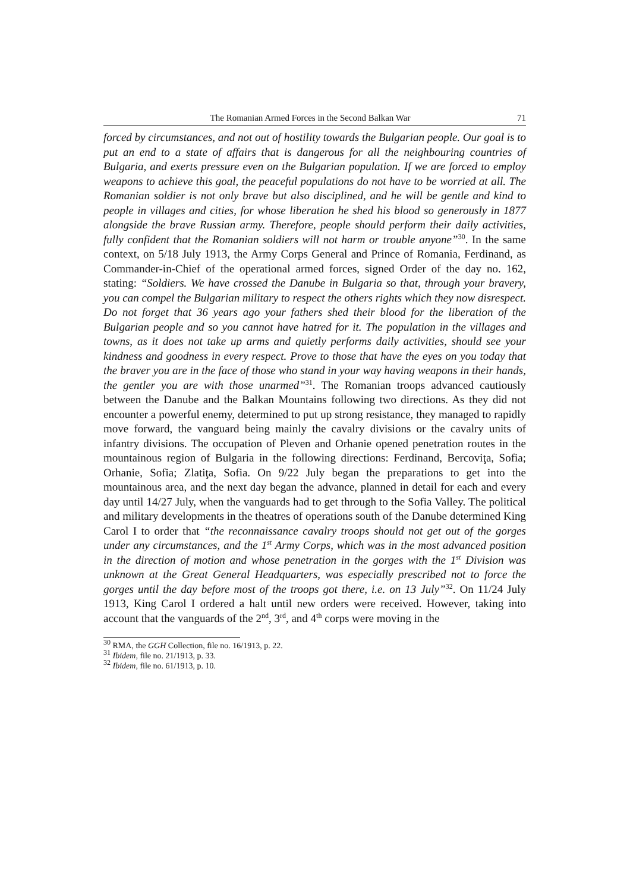The Romanian Armed Forces in the Second Balkan War 71
forced by circumstances, and not out of hostility towards the Bulgarian people. Our goal is to put an end to a state of affairs that is dangerous for all the neighbouring countries of Bulgaria, and exerts pressure even on the Bulgarian population. If we are forced to employ weapons to achieve this goal, the peaceful populations do not have to be worried at all. The Romanian soldier is not only brave but also disciplined, and he will be gentle and kind to people in villages and cities, for whose liberation he shed his blood so generously in 1877 alongside the brave Russian army. Therefore, people should perform their daily activities, fully confident that the Romanian soldiers will not harm or trouble anyone”<sup>30</sup>. In the same context, on 5/18 July 1913, the Army Corps General and Prince of Romania, Ferdinand, as Commander-in-Chief of the operational armed forces, signed Order of the day no. 162, stating: “Soldiers. We have crossed the Danube in Bulgaria so that, through your bravery, you can compel the Bulgarian military to respect the others rights which they now disrespect. Do not forget that 36 years ago your fathers shed their blood for the liberation of the Bulgarian people and so you cannot have hatred for it. The population in the villages and towns, as it does not take up arms and quietly performs daily activities, should see your kindness and goodness in every respect. Prove to those that have the eyes on you today that the braver you are in the face of those who stand in your way having weapons in their hands, the gentler you are with those unarmed”<sup>31</sup>. The Romanian troops advanced cautiously between the Danube and the Balkan Mountains following two directions. As they did not encounter a powerful enemy, determined to put up strong resistance, they managed to rapidly move forward, the vanguard being mainly the cavalry divisions or the cavalry units of infantry divisions. The occupation of Pleven and Orhanie opened penetration routes in the mountainous region of Bulgaria in the following directions: Ferdinand, Bercoviţa, Sofia; Orhanie, Sofia; Zlatiţa, Sofia. On 9/22 July began the preparations to get into the mountainous area, and the next day began the advance, planned in detail for each and every day until 14/27 July, when the vanguards had to get through to the Sofia Valley. The political and military developments in the theatres of operations south of the Danube determined King Carol I to order that “the reconnaissance cavalry troops should not get out of the gorges under any circumstances, and the 1<sup>st</sup> Army Corps, which was in the most advanced position in the direction of motion and whose penetration in the gorges with the 1<sup>st</sup> Division was unknown at the Great General Headquarters, was especially prescribed not to force the gorges until the day before most of the troops got there, i.e. on 13 July”<sup>32</sup>. On 11/24 July 1913, King Carol I ordered a halt until new orders were received. However, taking into account that the vanguards of the 2<sup>nd</sup>, 3<sup>rd</sup>, and 4<sup>th</sup> corps were moving in the
<sup>30</sup> RMA, the GGH Collection, file no. 16/1913, p. 22.
<sup>31</sup> Ibidem, file no. 21/1913, p. 33.
<sup>32</sup> Ibidem, file no. 61/1913, p. 10.